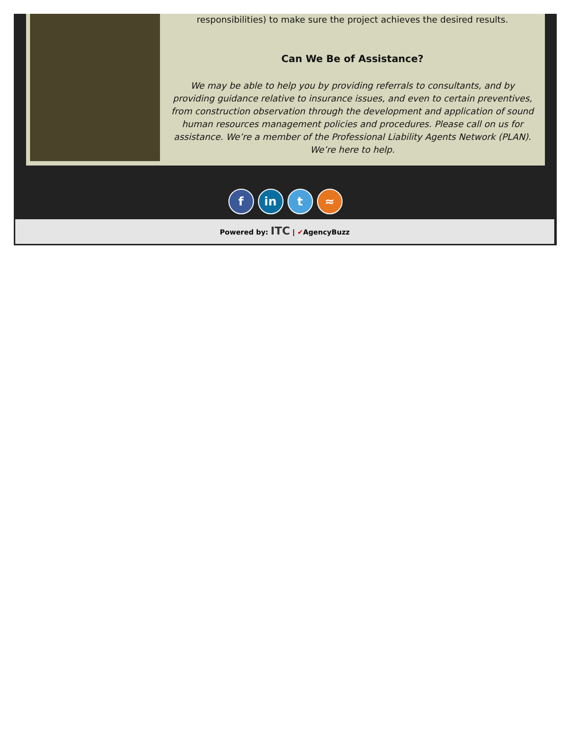responsibilities) to make sure the project achieves the desired results.
Can We Be of Assistance?
We may be able to help you by providing referrals to consultants, and by providing guidance relative to insurance issues, and even to certain preventives, from construction observation through the development and application of sound human resources management policies and procedures. Please call on us for assistance. We’re a member of the Professional Liability Agents Network (PLAN). We’re here to help.
fin t ≈
Powered by: ITC | ✔AgencyBuzz